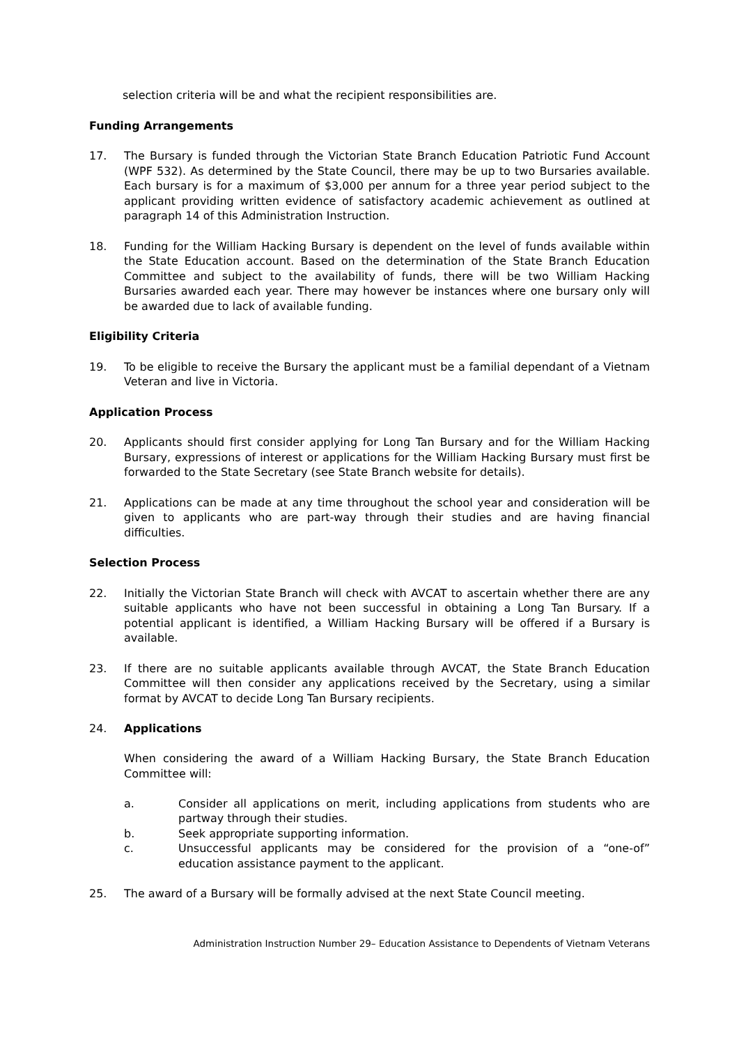selection criteria will be and what the recipient responsibilities are.
Funding Arrangements
17. The Bursary is funded through the Victorian State Branch Education Patriotic Fund Account (WPF 532). As determined by the State Council, there may be up to two Bursaries available. Each bursary is for a maximum of $3,000 per annum for a three year period subject to the applicant providing written evidence of satisfactory academic achievement as outlined at paragraph 14 of this Administration Instruction.
18. Funding for the William Hacking Bursary is dependent on the level of funds available within the State Education account. Based on the determination of the State Branch Education Committee and subject to the availability of funds, there will be two William Hacking Bursaries awarded each year. There may however be instances where one bursary only will be awarded due to lack of available funding.
Eligibility Criteria
19. To be eligible to receive the Bursary the applicant must be a familial dependant of a Vietnam Veteran and live in Victoria.
Application Process
20. Applicants should first consider applying for Long Tan Bursary and for the William Hacking Bursary, expressions of interest or applications for the William Hacking Bursary must first be forwarded to the State Secretary (see State Branch website for details).
21. Applications can be made at any time throughout the school year and consideration will be given to applicants who are part-way through their studies and are having financial difficulties.
Selection Process
22. Initially the Victorian State Branch will check with AVCAT to ascertain whether there are any suitable applicants who have not been successful in obtaining a Long Tan Bursary. If a potential applicant is identified, a William Hacking Bursary will be offered if a Bursary is available.
23. If there are no suitable applicants available through AVCAT, the State Branch Education Committee will then consider any applications received by the Secretary, using a similar format by AVCAT to decide Long Tan Bursary recipients.
24. Applications
When considering the award of a William Hacking Bursary, the State Branch Education Committee will:
a. Consider all applications on merit, including applications from students who are partway through their studies.
b. Seek appropriate supporting information.
c. Unsuccessful applicants may be considered for the provision of a “one-of” education assistance payment to the applicant.
25. The award of a Bursary will be formally advised at the next State Council meeting.
Administration Instruction Number 29– Education Assistance to Dependents of Vietnam Veterans